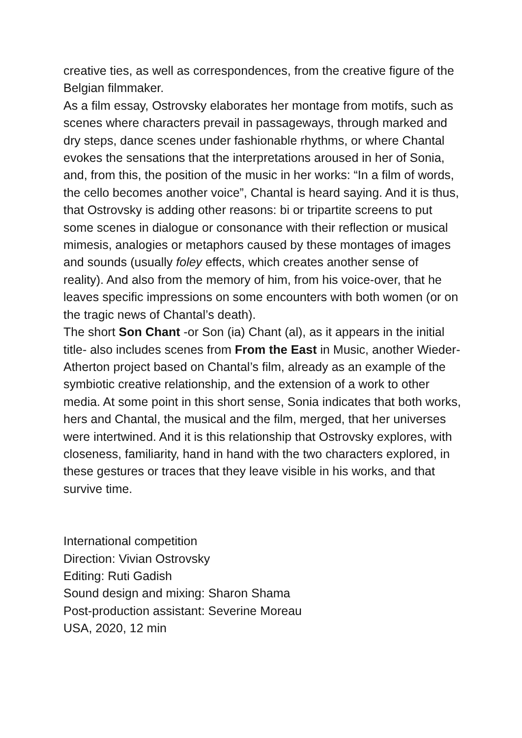creative ties, as well as correspondences, from the creative figure of the Belgian filmmaker.
As a film essay, Ostrovsky elaborates her montage from motifs, such as scenes where characters prevail in passageways, through marked and dry steps, dance scenes under fashionable rhythms, or where Chantal evokes the sensations that the interpretations aroused in her of Sonia, and, from this, the position of the music in her works: “In a film of words, the cello becomes another voice”, Chantal is heard saying. And it is thus, that Ostrovsky is adding other reasons: bi or tripartite screens to put some scenes in dialogue or consonance with their reflection or musical mimesis, analogies or metaphors caused by these montages of images and sounds (usually foley effects, which creates another sense of reality). And also from the memory of him, from his voice-over, that he leaves specific impressions on some encounters with both women (or on the tragic news of Chantal’s death).
The short Son Chant -or Son (ia) Chant (al), as it appears in the initial title- also includes scenes from From the East in Music, another Wieder-Atherton project based on Chantal’s film, already as an example of the symbiotic creative relationship, and the extension of a work to other media. At some point in this short sense, Sonia indicates that both works, hers and Chantal, the musical and the film, merged, that her universes were intertwined. And it is this relationship that Ostrovsky explores, with closeness, familiarity, hand in hand with the two characters explored, in these gestures or traces that they leave visible in his works, and that survive time.
International competition
Direction: Vivian Ostrovsky
Editing: Ruti Gadish
Sound design and mixing: Sharon Shama
Post-production assistant: Severine Moreau
USA, 2020, 12 min